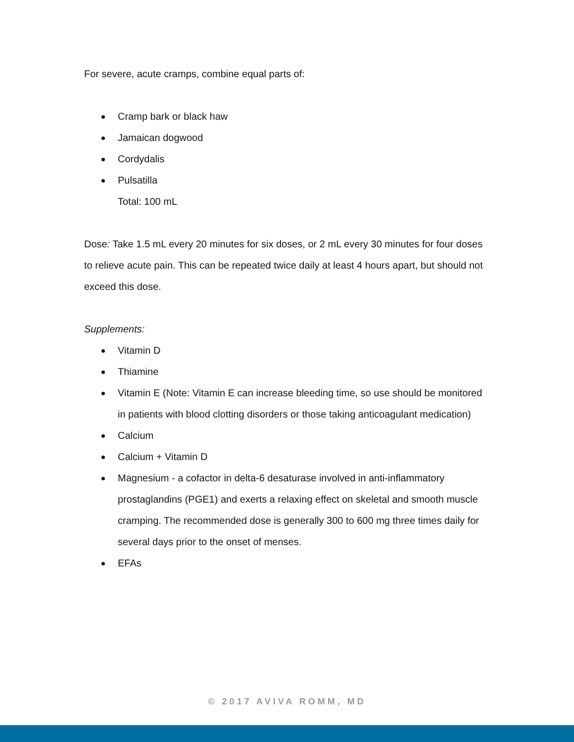For severe, acute cramps, combine equal parts of:
Cramp bark or black haw
Jamaican dogwood
Cordydalis
Pulsatilla
Total: 100 mL
Dose: Take 1.5 mL every 20 minutes for six doses, or 2 mL every 30 minutes for four doses to relieve acute pain. This can be repeated twice daily at least 4 hours apart, but should not exceed this dose.
Supplements:
Vitamin D
Thiamine
Vitamin E (Note: Vitamin E can increase bleeding time, so use should be monitored in patients with blood clotting disorders or those taking anticoagulant medication)
Calcium
Calcium + Vitamin D
Magnesium - a cofactor in delta-6 desaturase involved in anti-inflammatory prostaglandins (PGE1) and exerts a relaxing effect on skeletal and smooth muscle cramping. The recommended dose is generally 300 to 600 mg three times daily for several days prior to the onset of menses.
EFAs
© 2017 AVIVA ROMM, MD